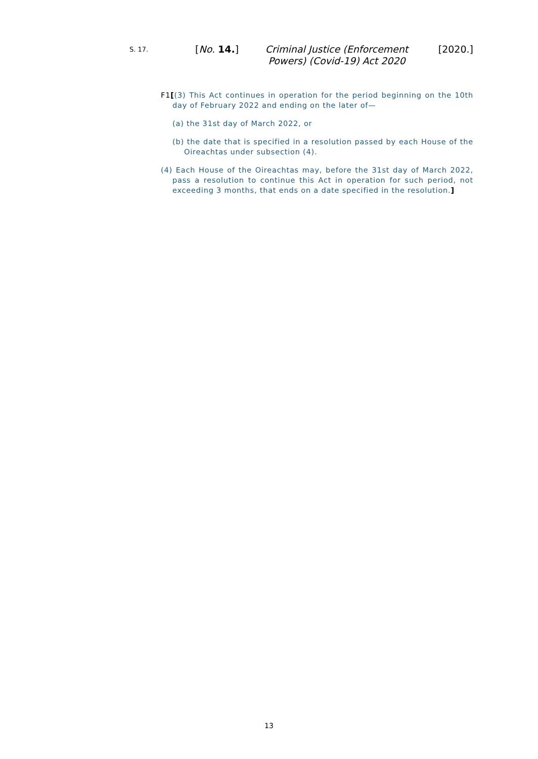S. 17.
[No. 14.]
Criminal Justice (Enforcement Powers) (Covid-19) Act 2020
[2020.]
F1[(3) This Act continues in operation for the period beginning on the 10th day of February 2022 and ending on the later of—
(a) the 31st day of March 2022, or
(b) the date that is specified in a resolution passed by each House of the Oireachtas under subsection (4).
(4) Each House of the Oireachtas may, before the 31st day of March 2022, pass a resolution to continue this Act in operation for such period, not exceeding 3 months, that ends on a date specified in the resolution.]
13